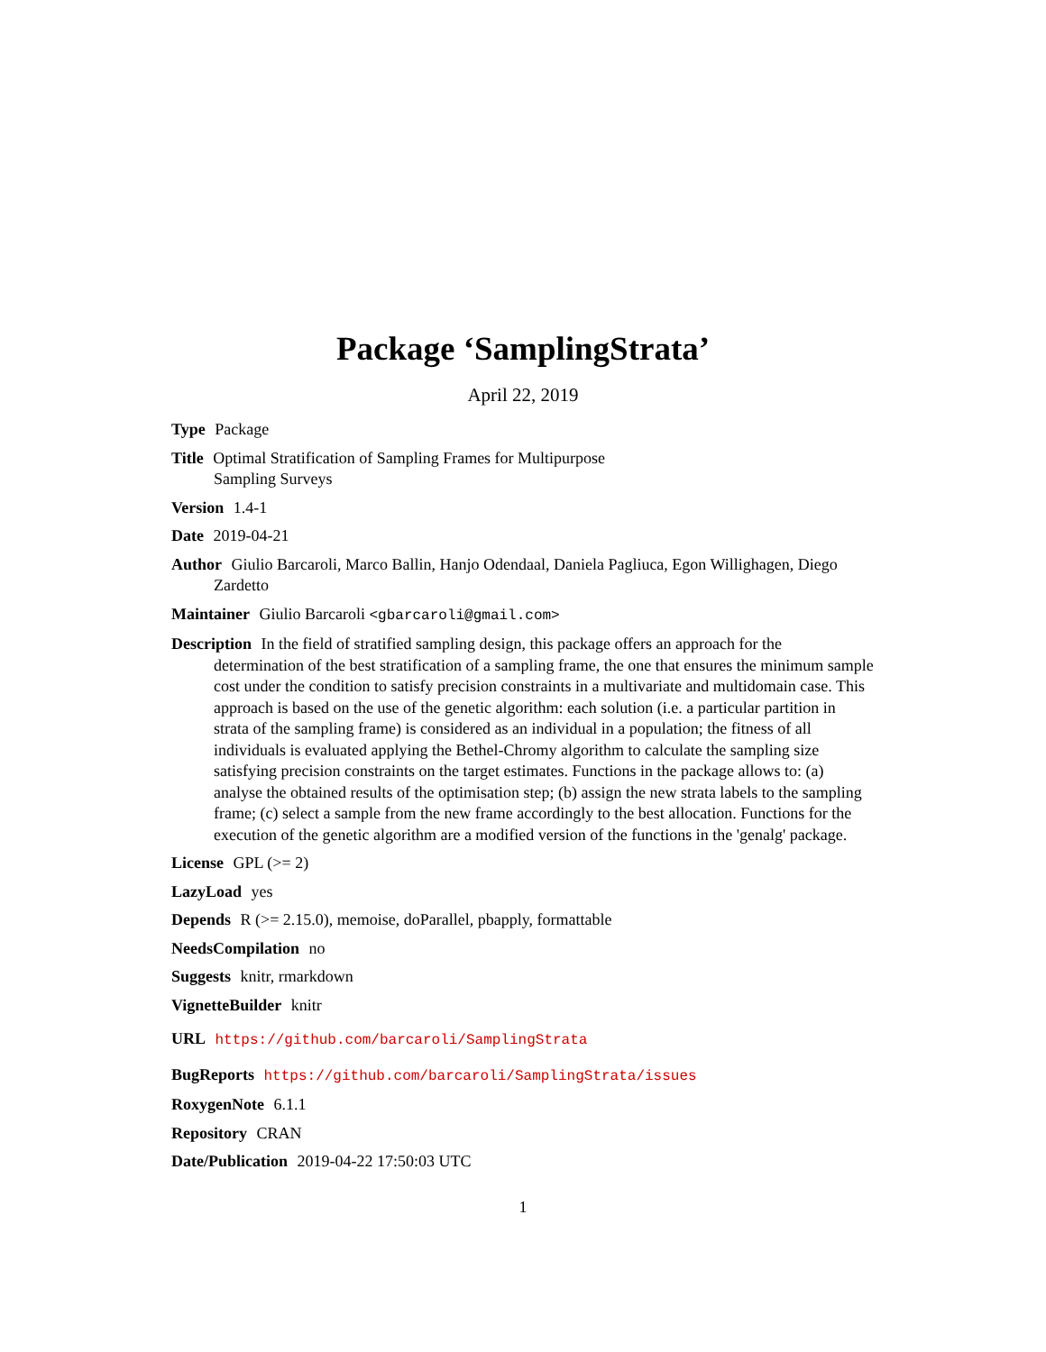Package ‘SamplingStrata’
April 22, 2019
Type Package
Title Optimal Stratification of Sampling Frames for Multipurpose
Sampling Surveys
Version 1.4-1
Date 2019-04-21
Author Giulio Barcaroli, Marco Ballin, Hanjo Odendaal, Daniela Pagliuca, Egon Willighagen, Diego Zardetto
Maintainer Giulio Barcaroli <gbarcaroli@gmail.com>
Description In the field of stratified sampling design, this package offers an approach for the determination of the best stratification of a sampling frame, the one that ensures the minimum sample cost under the condition to satisfy precision constraints in a multivariate and multidomain case. This approach is based on the use of the genetic algorithm: each solution (i.e. a particular partition in strata of the sampling frame) is considered as an individual in a population; the fitness of all individuals is evaluated applying the Bethel-Chromy algorithm to calculate the sampling size satisfying precision constraints on the target estimates. Functions in the package allows to: (a) analyse the obtained results of the optimisation step; (b) assign the new strata labels to the sampling frame; (c) select a sample from the new frame accordingly to the best allocation. Functions for the execution of the genetic algorithm are a modified version of the functions in the 'genalg' package.
License GPL (>= 2)
LazyLoad yes
Depends R (>= 2.15.0), memoise, doParallel, pbapply, formattable
NeedsCompilation no
Suggests knitr, rmarkdown
VignetteBuilder knitr
URL https://github.com/barcaroli/SamplingStrata
BugReports https://github.com/barcaroli/SamplingStrata/issues
RoxygenNote 6.1.1
Repository CRAN
Date/Publication 2019-04-22 17:50:03 UTC
1